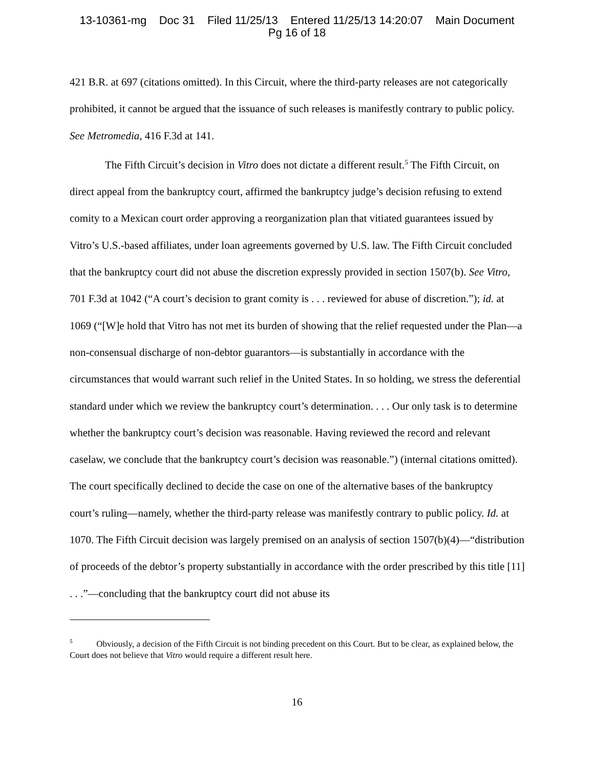13-10361-mg Doc 31 Filed 11/25/13 Entered 11/25/13 14:20:07 Main Document
Pg 16 of 18
421 B.R. at 697 (citations omitted). In this Circuit, where the third-party releases are not categorically prohibited, it cannot be argued that the issuance of such releases is manifestly contrary to public policy. See Metromedia, 416 F.3d at 141.
The Fifth Circuit’s decision in Vitro does not dictate a different result.<sup>5</sup> The Fifth Circuit, on direct appeal from the bankruptcy court, affirmed the bankruptcy judge’s decision refusing to extend comity to a Mexican court order approving a reorganization plan that vitiated guarantees issued by Vitro’s U.S.-based affiliates, under loan agreements governed by U.S. law. The Fifth Circuit concluded that the bankruptcy court did not abuse the discretion expressly provided in section 1507(b). See Vitro, 701 F.3d at 1042 (“A court’s decision to grant comity is . . . reviewed for abuse of discretion.”); id. at 1069 (“[W]e hold that Vitro has not met its burden of showing that the relief requested under the Plan—a non-consensual discharge of non-debtor guarantors—is substantially in accordance with the circumstances that would warrant such relief in the United States. In so holding, we stress the deferential standard under which we review the bankruptcy court’s determination. . . . Our only task is to determine whether the bankruptcy court’s decision was reasonable. Having reviewed the record and relevant caselaw, we conclude that the bankruptcy court’s decision was reasonable.”) (internal citations omitted). The court specifically declined to decide the case on one of the alternative bases of the bankruptcy court’s ruling—namely, whether the third-party release was manifestly contrary to public policy. Id. at 1070. The Fifth Circuit decision was largely premised on an analysis of section 1507(b)(4)—“distribution of proceeds of the debtor’s property substantially in accordance with the order prescribed by this title [11] . . .”—concluding that the bankruptcy court did not abuse its
<sup>5</sup> Obviously, a decision of the Fifth Circuit is not binding precedent on this Court. But to be clear, as explained below, the Court does not believe that Vitro would require a different result here.
16